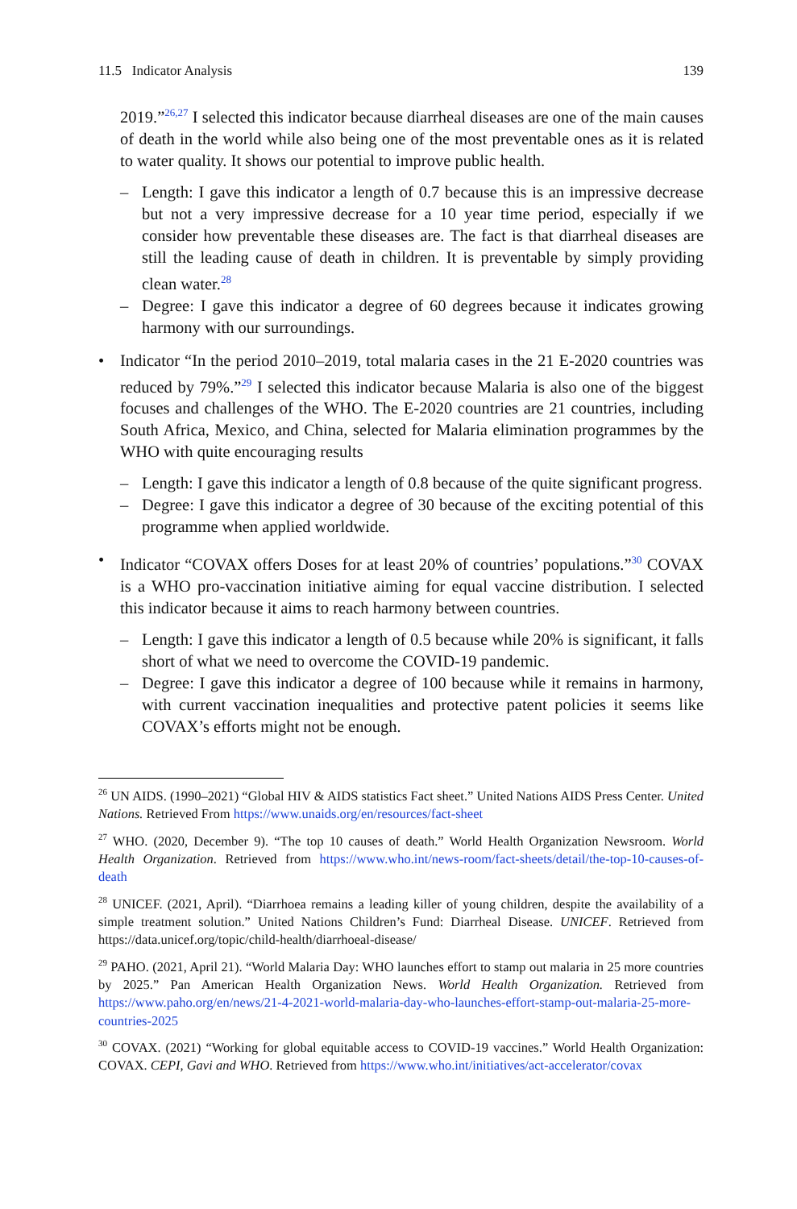11.5 Indicator Analysis 139
2019.”<sup>26,27</sup> I selected this indicator because diarrheal diseases are one of the main causes of death in the world while also being one of the most preventable ones as it is related to water quality. It shows our potential to improve public health.
– Length: I gave this indicator a length of 0.7 because this is an impressive decrease but not a very impressive decrease for a 10 year time period, especially if we consider how preventable these diseases are. The fact is that diarrheal diseases are still the leading cause of death in children. It is preventable by simply providing clean water.<sup>28</sup>
– Degree: I gave this indicator a degree of 60 degrees because it indicates growing harmony with our surroundings.
• Indicator “In the period 2010–2019, total malaria cases in the 21 E-2020 countries was reduced by 79%.”<sup>29</sup> I selected this indicator because Malaria is also one of the biggest focuses and challenges of the WHO. The E-2020 countries are 21 countries, including South Africa, Mexico, and China, selected for Malaria elimination programmes by the WHO with quite encouraging results
– Length: I gave this indicator a length of 0.8 because of the quite significant progress.
– Degree: I gave this indicator a degree of 30 because of the exciting potential of this programme when applied worldwide.
• Indicator “COVAX offers Doses for at least 20% of countries’ populations.”<sup>30</sup> COVAX is a WHO pro-vaccination initiative aiming for equal vaccine distribution. I selected this indicator because it aims to reach harmony between countries.
– Length: I gave this indicator a length of 0.5 because while 20% is significant, it falls short of what we need to overcome the COVID-19 pandemic.
– Degree: I gave this indicator a degree of 100 because while it remains in harmony, with current vaccination inequalities and protective patent policies it seems like COVAX’s efforts might not be enough.
<sup>26</sup> UN AIDS. (1990–2021) “Global HIV & AIDS statistics Fact sheet.” United Nations AIDS Press Center. United Nations. Retrieved From https://www.unaids.org/en/resources/fact-sheet
<sup>27</sup> WHO. (2020, December 9). “The top 10 causes of death.” World Health Organization Newsroom. World Health Organization. Retrieved from https://www.who.int/news-room/fact-sheets/detail/the-top-10-causes-of-death
<sup>28</sup> UNICEF. (2021, April). “Diarrhoea remains a leading killer of young children, despite the availability of a simple treatment solution.” United Nations Children’s Fund: Diarrheal Disease. UNICEF. Retrieved from https://data.unicef.org/topic/child-health/diarrhoeal-disease/
<sup>29</sup> PAHO. (2021, April 21). “World Malaria Day: WHO launches effort to stamp out malaria in 25 more countries by 2025.” Pan American Health Organization News. World Health Organization. Retrieved from https://www.paho.org/en/news/21-4-2021-world-malaria-day-who-launches-effort-stamp-out-malaria-25-more-countries-2025
<sup>30</sup> COVAX. (2021) “Working for global equitable access to COVID-19 vaccines.” World Health Organization: COVAX. CEPI, Gavi and WHO. Retrieved from https://www.who.int/initiatives/act-accelerator/covax